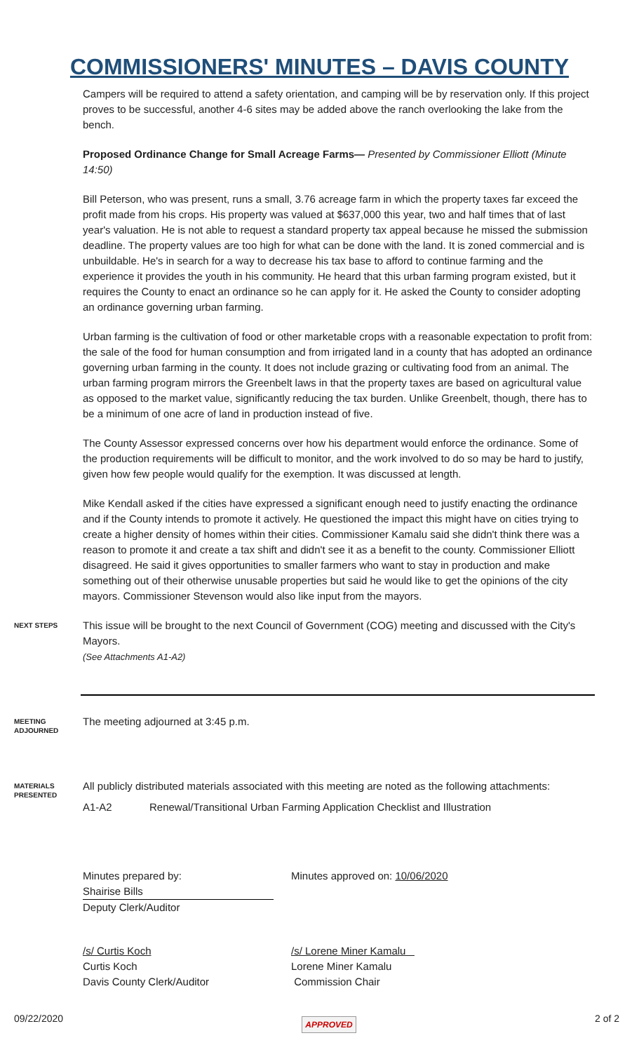COMMISSIONERS' MINUTES – DAVIS COUNTY
Campers will be required to attend a safety orientation, and camping will be by reservation only. If this project proves to be successful, another 4-6 sites may be added above the ranch overlooking the lake from the bench.
Proposed Ordinance Change for Small Acreage Farms— Presented by Commissioner Elliott (Minute 14:50)
Bill Peterson, who was present, runs a small, 3.76 acreage farm in which the property taxes far exceed the profit made from his crops. His property was valued at $637,000 this year, two and half times that of last year's valuation. He is not able to request a standard property tax appeal because he missed the submission deadline. The property values are too high for what can be done with the land. It is zoned commercial and is unbuildable. He's in search for a way to decrease his tax base to afford to continue farming and the experience it provides the youth in his community. He heard that this urban farming program existed, but it requires the County to enact an ordinance so he can apply for it. He asked the County to consider adopting an ordinance governing urban farming.
Urban farming is the cultivation of food or other marketable crops with a reasonable expectation to profit from: the sale of the food for human consumption and from irrigated land in a county that has adopted an ordinance governing urban farming in the county. It does not include grazing or cultivating food from an animal. The urban farming program mirrors the Greenbelt laws in that the property taxes are based on agricultural value as opposed to the market value, significantly reducing the tax burden. Unlike Greenbelt, though, there has to be a minimum of one acre of land in production instead of five.
The County Assessor expressed concerns over how his department would enforce the ordinance. Some of the production requirements will be difficult to monitor, and the work involved to do so may be hard to justify, given how few people would qualify for the exemption. It was discussed at length.
Mike Kendall asked if the cities have expressed a significant enough need to justify enacting the ordinance and if the County intends to promote it actively. He questioned the impact this might have on cities trying to create a higher density of homes within their cities. Commissioner Kamalu said she didn't think there was a reason to promote it and create a tax shift and didn't see it as a benefit to the county. Commissioner Elliott disagreed. He said it gives opportunities to smaller farmers who want to stay in production and make something out of their otherwise unusable properties but said he would like to get the opinions of the city mayors. Commissioner Stevenson would also like input from the mayors.
NEXT STEPS
This issue will be brought to the next Council of Government (COG) meeting and discussed with the City's Mayors.
(See Attachments A1-A2)
MEETING
ADJOURNED
The meeting adjourned at 3:45 p.m.
MATERIALS
PRESENTED
All publicly distributed materials associated with this meeting are noted as the following attachments:
A1-A2 Renewal/Transitional Urban Farming Application Checklist and Illustration
Minutes prepared by:
Shairise Bills
Deputy Clerk/Auditor
Minutes approved on: 10/06/2020
/s/ Curtis Koch
Curtis Koch
Davis County Clerk/Auditor
/s/ Lorene Miner Kamalu
Lorene Miner Kamalu
Commission Chair
09/22/2020 APPROVED 2 of 2